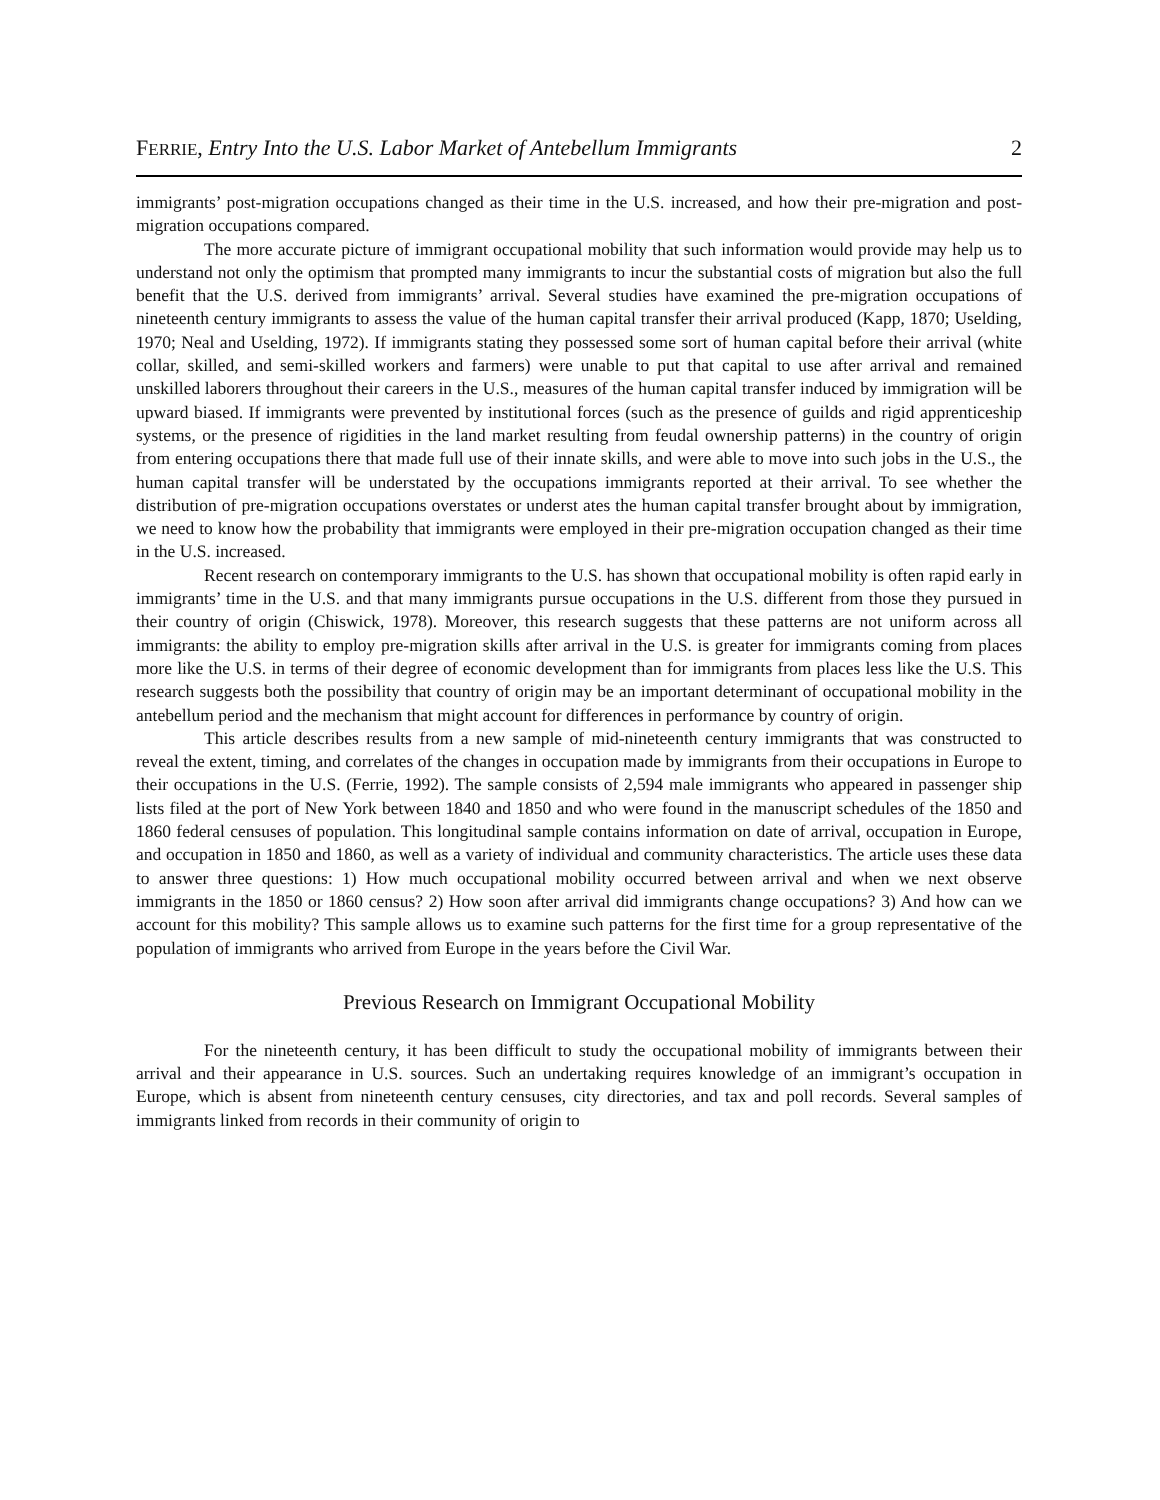FERRIE, Entry Into the U.S. Labor Market of Antebellum Immigrants 2
immigrants’ post-migration occupations changed as their time in the U.S. increased, and how their pre-migration and post-migration occupations compared.
The more accurate picture of immigrant occupational mobility that such information would provide may help us to understand not only the optimism that prompted many immigrants to incur the substantial costs of migration but also the full benefit that the U.S. derived from immigrants’ arrival. Several studies have examined the pre-migration occupations of nineteenth century immigrants to assess the value of the human capital transfer their arrival produced (Kapp, 1870; Uselding, 1970; Neal and Uselding, 1972). If immigrants stating they possessed some sort of human capital before their arrival (white collar, skilled, and semi-skilled workers and farmers) were unable to put that capital to use after arrival and remained unskilled laborers throughout their careers in the U.S., measures of the human capital transfer induced by immigration will be upward biased. If immigrants were prevented by institutional forces (such as the presence of guilds and rigid apprenticeship systems, or the presence of rigidities in the land market resulting from feudal ownership patterns) in the country of origin from entering occupations there that made full use of their innate skills, and were able to move into such jobs in the U.S., the human capital transfer will be understated by the occupations immigrants reported at their arrival. To see whether the distribution of pre-migration occupations overstates or underst ates the human capital transfer brought about by immigration, we need to know how the probability that immigrants were employed in their pre-migration occupation changed as their time in the U.S. increased.
Recent research on contemporary immigrants to the U.S. has shown that occupational mobility is often rapid early in immigrants’ time in the U.S. and that many immigrants pursue occupations in the U.S. different from those they pursued in their country of origin (Chiswick, 1978). Moreover, this research suggests that these patterns are not uniform across all immigrants: the ability to employ pre-migration skills after arrival in the U.S. is greater for immigrants coming from places more like the U.S. in terms of their degree of economic development than for immigrants from places less like the U.S. This research suggests both the possibility that country of origin may be an important determinant of occupational mobility in the antebellum period and the mechanism that might account for differences in performance by country of origin.
This article describes results from a new sample of mid-nineteenth century immigrants that was constructed to reveal the extent, timing, and correlates of the changes in occupation made by immigrants from their occupations in Europe to their occupations in the U.S. (Ferrie, 1992). The sample consists of 2,594 male immigrants who appeared in passenger ship lists filed at the port of New York between 1840 and 1850 and who were found in the manuscript schedules of the 1850 and 1860 federal censuses of population. This longitudinal sample contains information on date of arrival, occupation in Europe, and occupation in 1850 and 1860, as well as a variety of individual and community characteristics. The article uses these data to answer three questions: 1) How much occupational mobility occurred between arrival and when we next observe immigrants in the 1850 or 1860 census? 2) How soon after arrival did immigrants change occupations? 3) And how can we account for this mobility? This sample allows us to examine such patterns for the first time for a group representative of the population of immigrants who arrived from Europe in the years before the Civil War.
Previous Research on Immigrant Occupational Mobility
For the nineteenth century, it has been difficult to study the occupational mobility of immigrants between their arrival and their appearance in U.S. sources. Such an undertaking requires knowledge of an immigrant’s occupation in Europe, which is absent from nineteenth century censuses, city directories, and tax and poll records. Several samples of immigrants linked from records in their community of origin to